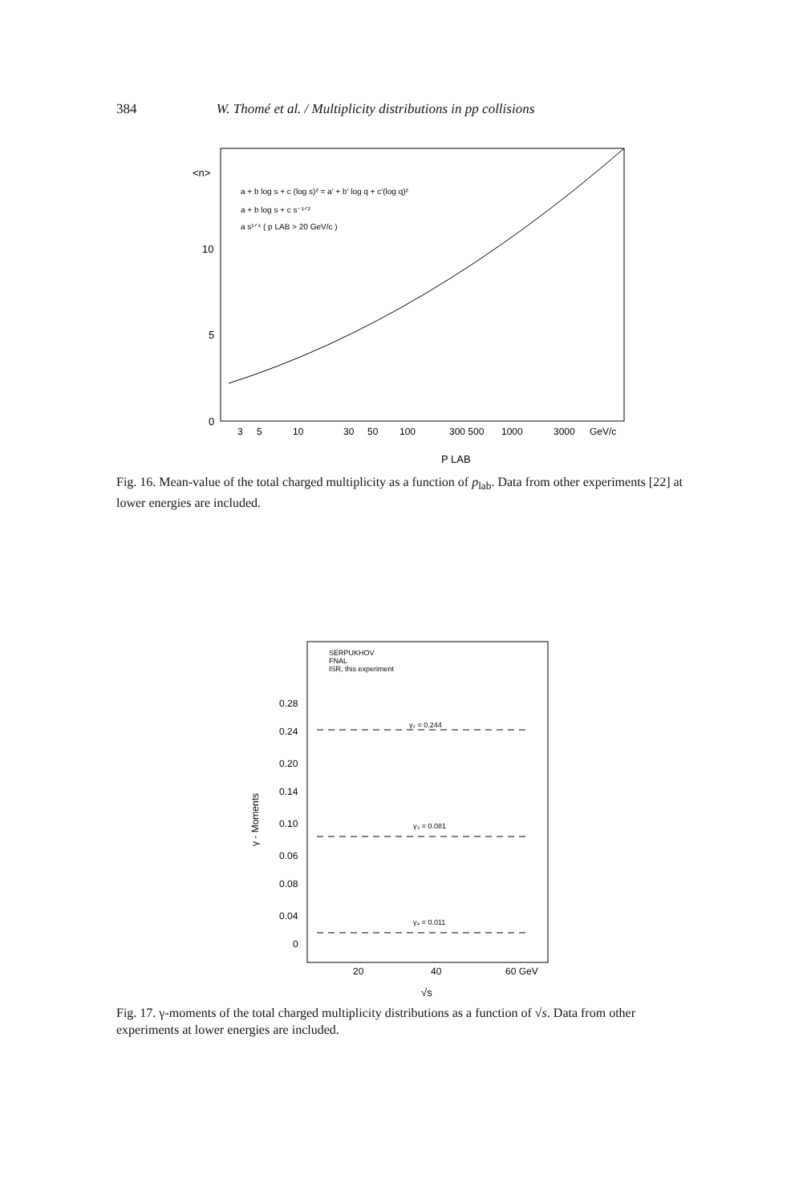384 W. Thomé et al. / Multiplicity distributions in pp collisions
<n>
10
5
0
a + b log s + c (log s)² = a' + b' log q + c'(log q)²
a + b log s + c s⁻¹ᐟ²
a s¹ᐟ⁴ ( p LAB > 20 GeV/c )
3
5
10
30
50
100
300 500
1000
3000
GeV/c
P LAB
Fig. 16. Mean-value of the total charged multiplicity as a function of p<sub>lab</sub>. Data from other experiments [22] at lower energies are included.
SERPUKHOV
FNAL
ISR, this experiment
0.28
0.24
0.20
0.14
0.10
0.06
0.08
0.04
0
20
40
60 GeV
γ - Moments
γ₂ = 0.244
γ₃ = 0.081
γ₄ = 0.011
√s
Fig. 17. γ-moments of the total charged multiplicity distributions as a function of √s. Data from other experiments at lower energies are included.